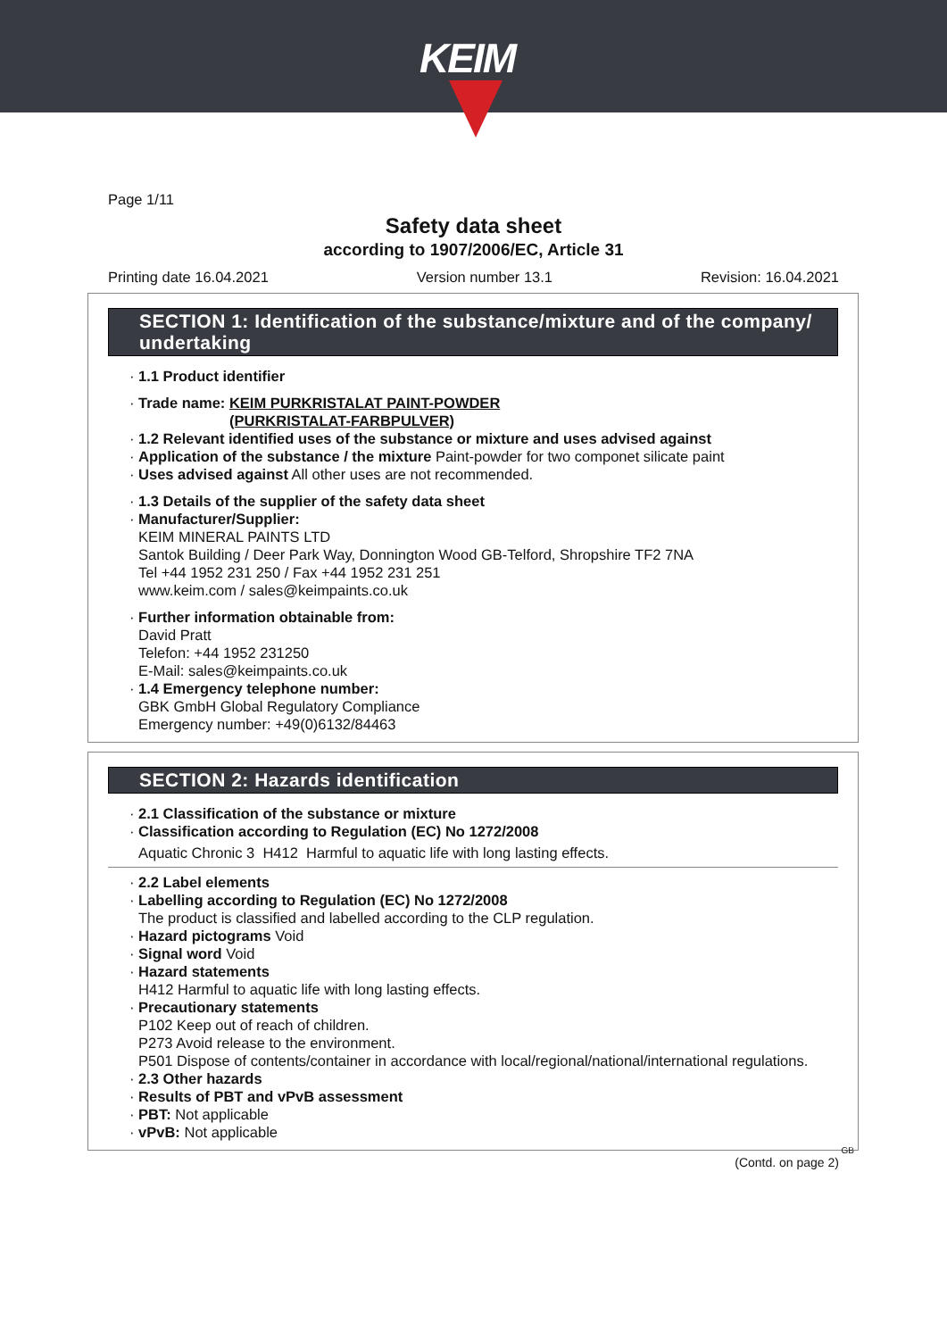KEIM
Page 1/11
Safety data sheet
according to 1907/2006/EC, Article 31
Printing date 16.04.2021 Version number 13.1 Revision: 16.04.2021
SECTION 1: Identification of the substance/mixture and of the company/ undertaking
· 1.1 Product identifier
· Trade name: KEIM PURKRISTALAT PAINT-POWDER
(PURKRISTALAT-FARBPULVER)
· 1.2 Relevant identified uses of the substance or mixture and uses advised against
· Application of the substance / the mixture Paint-powder for two componet silicate paint
· Uses advised against All other uses are not recommended.
· 1.3 Details of the supplier of the safety data sheet
· Manufacturer/Supplier:
KEIM MINERAL PAINTS LTD
Santok Building / Deer Park Way, Donnington Wood GB-Telford, Shropshire TF2 7NA
Tel +44 1952 231 250 / Fax +44 1952 231 251
www.keim.com / sales@keimpaints.co.uk
· Further information obtainable from:
David Pratt
Telefon: +44 1952 231250
E-Mail: sales@keimpaints.co.uk
· 1.4 Emergency telephone number:
GBK GmbH Global Regulatory Compliance
Emergency number: +49(0)6132/84463
SECTION 2: Hazards identification
· 2.1 Classification of the substance or mixture
· Classification according to Regulation (EC) No 1272/2008
Aquatic Chronic 3 H412 Harmful to aquatic life with long lasting effects.
· 2.2 Label elements
· Labelling according to Regulation (EC) No 1272/2008
The product is classified and labelled according to the CLP regulation.
· Hazard pictograms Void
· Signal word Void
· Hazard statements
H412 Harmful to aquatic life with long lasting effects.
· Precautionary statements
P102 Keep out of reach of children.
P273 Avoid release to the environment.
P501 Dispose of contents/container in accordance with local/regional/national/international regulations.
· 2.3 Other hazards
· Results of PBT and vPvB assessment
· PBT: Not applicable
· vPvB: Not applicable
GB
(Contd. on page 2)